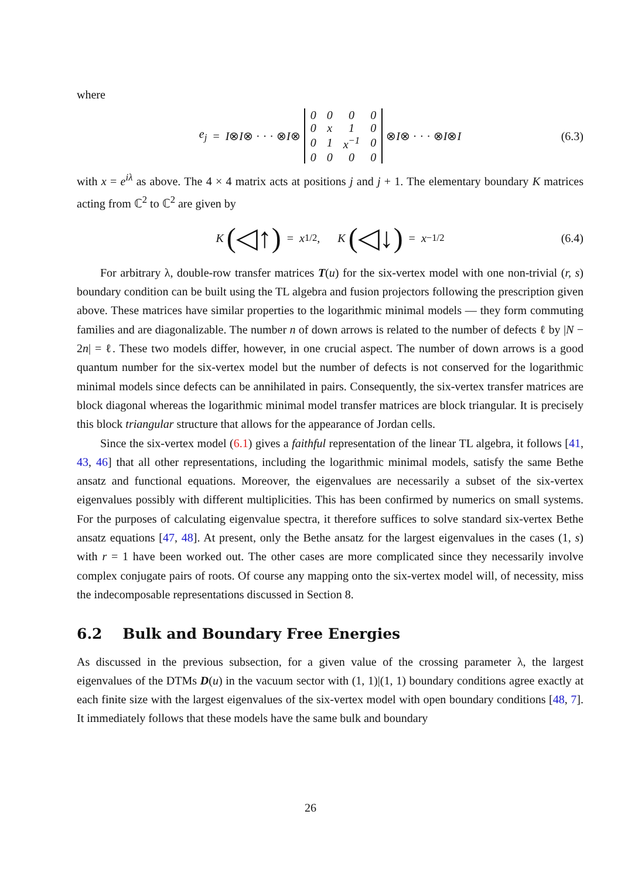where
e<sub>j</sub> = I ⊗ I ⊗ · · · ⊗ I ⊗
| 0 | 0 | 0 | 0 |
| 0 | x | 1 | 0 |
| 0 | 1 | x<sup>−1</sup> | 0 |
| 0 | 0 | 0 | 0 |
⊗ I ⊗ · · · ⊗ I ⊗ I (6.3)
with x = e<sup>iλ</sup> as above. The 4 × 4 matrix acts at positions j and j + 1. The elementary boundary K matrices acting from ℂ<sup>2</sup> to ℂ<sup>2</sup> are given by
K (◁↑) = x<sup>1/2</sup>, K (◁↓) = x<sup>−1/2</sup> (6.4)
For arbitrary λ, double-row transfer matrices T(u) for the six-vertex model with one non-trivial (r, s) boundary condition can be built using the TL algebra and fusion projectors following the prescription given above. These matrices have similar properties to the logarithmic minimal models — they form commuting families and are diagonalizable. The number n of down arrows is related to the number of defects ℓ by |N − 2n| = ℓ. These two models differ, however, in one crucial aspect. The number of down arrows is a good quantum number for the six-vertex model but the number of defects is not conserved for the logarithmic minimal models since defects can be annihilated in pairs. Consequently, the six-vertex transfer matrices are block diagonal whereas the logarithmic minimal model transfer matrices are block triangular. It is precisely this block triangular structure that allows for the appearance of Jordan cells.
Since the six-vertex model (6.1) gives a faithful representation of the linear TL algebra, it follows [41, 43, 46] that all other representations, including the logarithmic minimal models, satisfy the same Bethe ansatz and functional equations. Moreover, the eigenvalues are necessarily a subset of the six-vertex eigenvalues possibly with different multiplicities. This has been confirmed by numerics on small systems. For the purposes of calculating eigenvalue spectra, it therefore suffices to solve standard six-vertex Bethe ansatz equations [47, 48]. At present, only the Bethe ansatz for the largest eigenvalues in the cases (1, s) with r = 1 have been worked out. The other cases are more complicated since they necessarily involve complex conjugate pairs of roots. Of course any mapping onto the six-vertex model will, of necessity, miss the indecomposable representations discussed in Section 8.
6.2 Bulk and Boundary Free Energies
As discussed in the previous subsection, for a given value of the crossing parameter λ, the largest eigenvalues of the DTMs D(u) in the vacuum sector with (1, 1)|(1, 1) boundary conditions agree exactly at each finite size with the largest eigenvalues of the six-vertex model with open boundary conditions [48, 7]. It immediately follows that these models have the same bulk and boundary
26